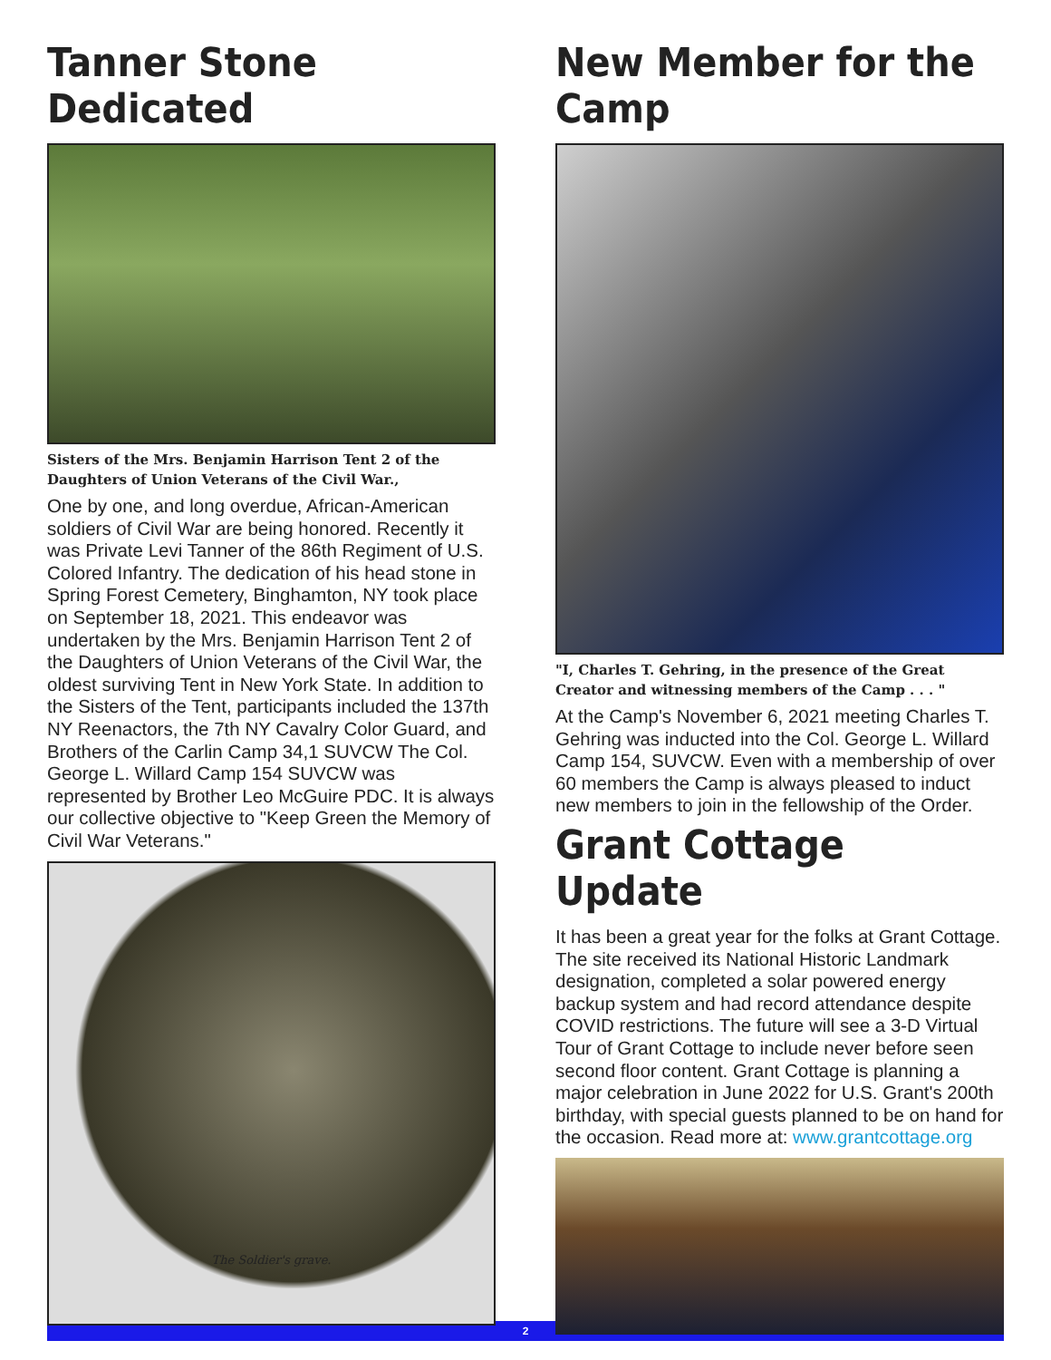Tanner Stone Dedicated
Sisters of the Mrs. Benjamin Harrison Tent 2 of the Daughters of Union Veterans of the Civil War.,
One by one, and long overdue, African-American soldiers of Civil War are being honored. Recently it was Private Levi Tanner of the 86th Regiment of U.S. Colored Infantry. The dedication of his head stone in Spring Forest Cemetery, Binghamton, NY took place on September 18, 2021. This endeavor was undertaken by the Mrs. Benjamin Harrison Tent 2 of the Daughters of Union Veterans of the Civil War, the oldest surviving Tent in New York State. In addition to the Sisters of the Tent, participants included the 137th NY Reenactors, the 7th NY Cavalry Color Guard, and Brothers of the Carlin Camp 34,1 SUVCW The Col. George L. Willard Camp 154 SUVCW was represented by Brother Leo McGuire PDC. It is always our collective objective to "Keep Green the Memory of Civil War Veterans."
The Soldier's grave.
New Member for the Camp
"I, Charles T. Gehring, in the presence of the Great Creator and witnessing members of the Camp . . . "
At the Camp's November 6, 2021 meeting Charles T. Gehring was inducted into the Col. George L. Willard Camp 154, SUVCW. Even with a membership of over 60 members the Camp is always pleased to induct new members to join in the fellowship of the Order.
Grant Cottage Update
It has been a great year for the folks at Grant Cottage. The site received its National Historic Landmark designation, completed a solar powered energy backup system and had record attendance despite COVID restrictions. The future will see a 3-D Virtual Tour of Grant Cottage to include never before seen second floor content. Grant Cottage is planning a major celebration in June 2022 for U.S. Grant's 200th birthday, with special guests planned to be on hand for the occasion. Read more at: www.grantcottage.org
2